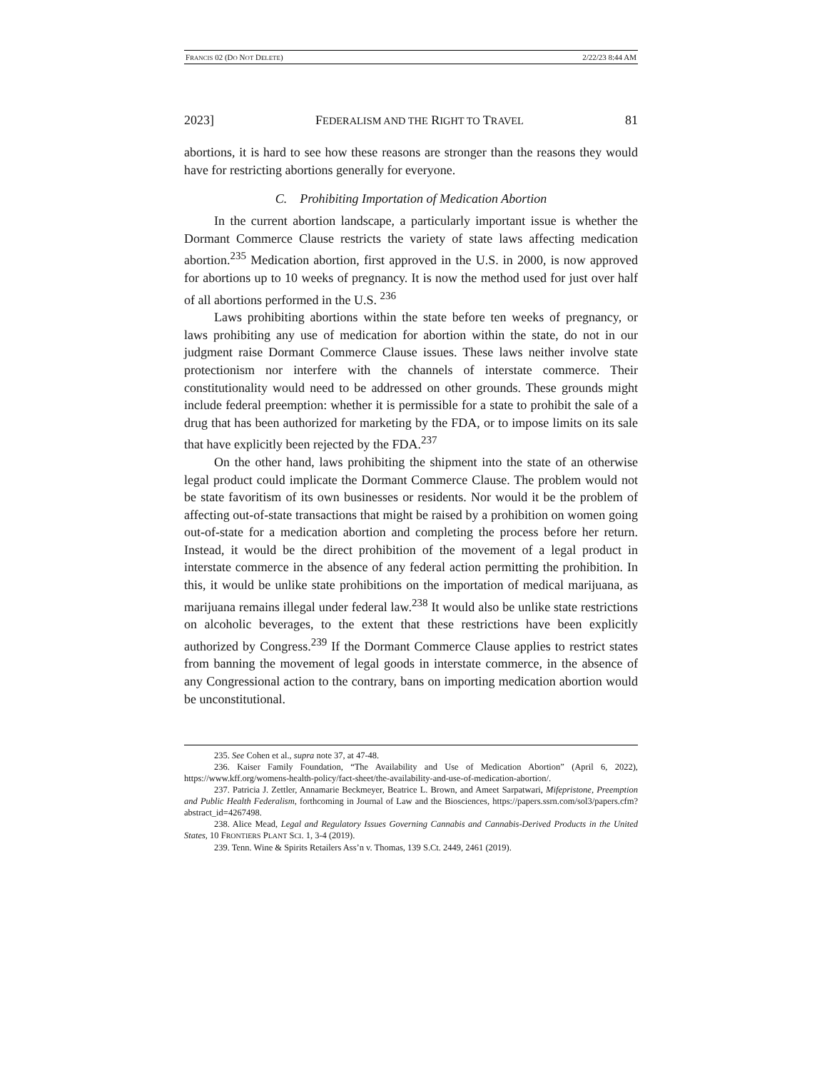FRANCIS 02 (DO NOT DELETE) 2/22/23 8:44 AM
2023] FEDERALISM AND THE RIGHT TO TRAVEL 81
abortions, it is hard to see how these reasons are stronger than the reasons they would have for restricting abortions generally for everyone.
C. Prohibiting Importation of Medication Abortion
In the current abortion landscape, a particularly important issue is whether the Dormant Commerce Clause restricts the variety of state laws affecting medication abortion.<sup>235</sup> Medication abortion, first approved in the U.S. in 2000, is now approved for abortions up to 10 weeks of pregnancy. It is now the method used for just over half of all abortions performed in the U.S. <sup>236</sup>
Laws prohibiting abortions within the state before ten weeks of pregnancy, or laws prohibiting any use of medication for abortion within the state, do not in our judgment raise Dormant Commerce Clause issues. These laws neither involve state protectionism nor interfere with the channels of interstate commerce. Their constitutionality would need to be addressed on other grounds. These grounds might include federal preemption: whether it is permissible for a state to prohibit the sale of a drug that has been authorized for marketing by the FDA, or to impose limits on its sale that have explicitly been rejected by the FDA.<sup>237</sup>
On the other hand, laws prohibiting the shipment into the state of an otherwise legal product could implicate the Dormant Commerce Clause. The problem would not be state favoritism of its own businesses or residents. Nor would it be the problem of affecting out-of-state transactions that might be raised by a prohibition on women going out-of-state for a medication abortion and completing the process before her return. Instead, it would be the direct prohibition of the movement of a legal product in interstate commerce in the absence of any federal action permitting the prohibition. In this, it would be unlike state prohibitions on the importation of medical marijuana, as marijuana remains illegal under federal law.<sup>238</sup> It would also be unlike state restrictions on alcoholic beverages, to the extent that these restrictions have been explicitly authorized by Congress.<sup>239</sup> If the Dormant Commerce Clause applies to restrict states from banning the movement of legal goods in interstate commerce, in the absence of any Congressional action to the contrary, bans on importing medication abortion would be unconstitutional.
235. See Cohen et al., supra note 37, at 47-48.
236. Kaiser Family Foundation, “The Availability and Use of Medication Abortion” (April 6, 2022), https://www.kff.org/womens-health-policy/fact-sheet/the-availability-and-use-of-medication-abortion/.
237. Patricia J. Zettler, Annamarie Beckmeyer, Beatrice L. Brown, and Ameet Sarpatwari, Mifepristone, Preemption and Public Health Federalism, forthcoming in Journal of Law and the Biosciences, https://papers.ssrn.com/sol3/papers.cfm?abstract_id=4267498.
238. Alice Mead, Legal and Regulatory Issues Governing Cannabis and Cannabis-Derived Products in the United States, 10 FRONTIERS PLANT SCI. 1, 3-4 (2019).
239. Tenn. Wine & Spirits Retailers Ass’n v. Thomas, 139 S.Ct. 2449, 2461 (2019).